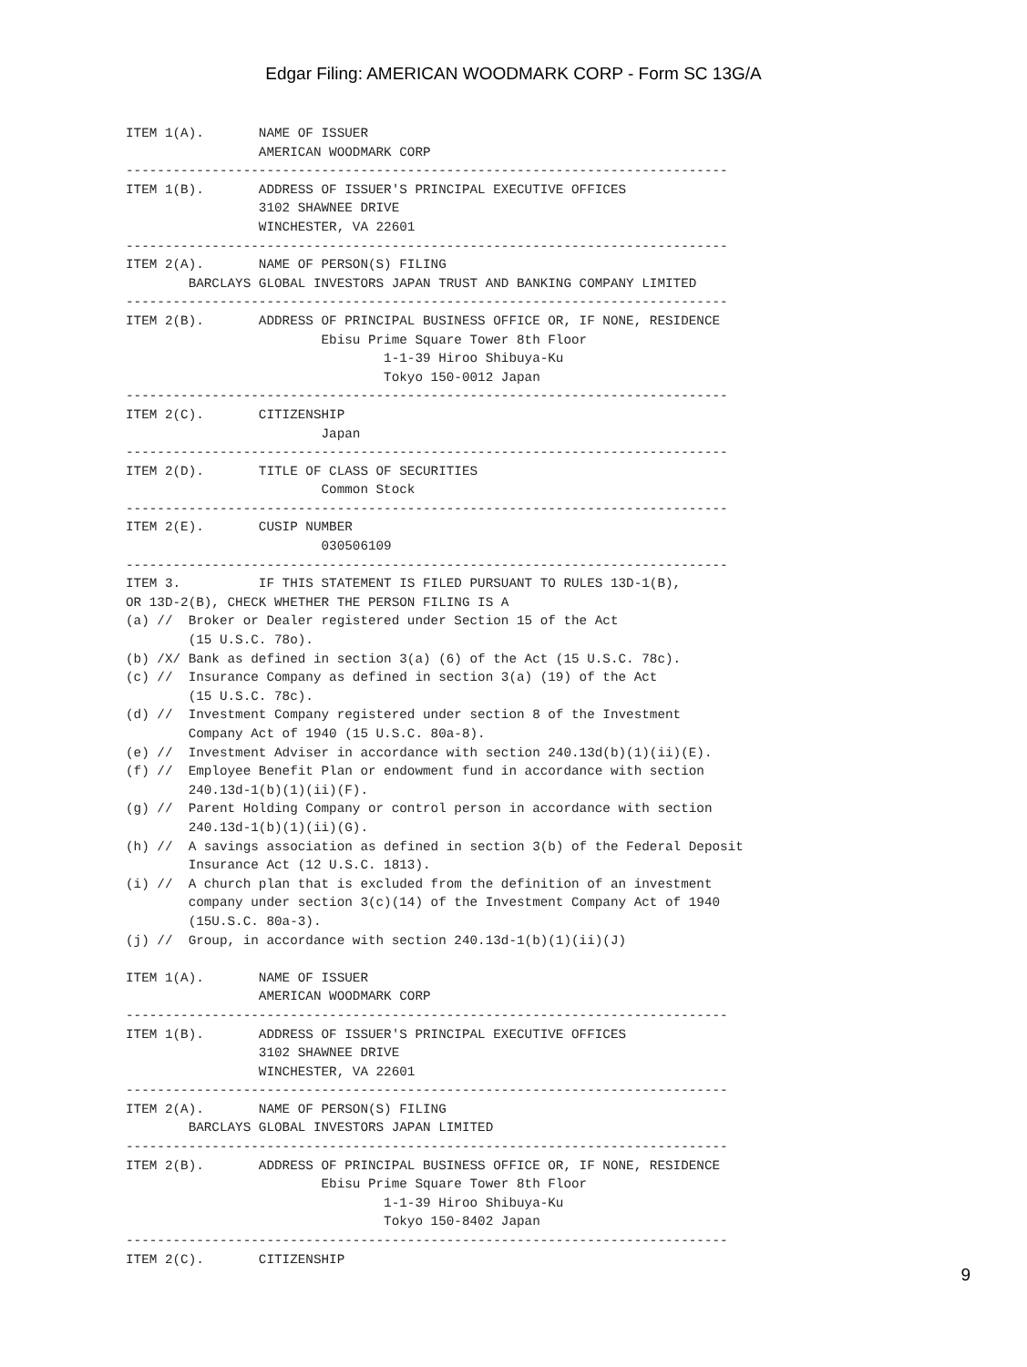Edgar Filing: AMERICAN WOODMARK CORP - Form SC 13G/A
ITEM 1(A).       NAME OF ISSUER
                 AMERICAN WOODMARK CORP
-----------------------------------------------------------------------------
ITEM 1(B).       ADDRESS OF ISSUER'S PRINCIPAL EXECUTIVE OFFICES
                 3102 SHAWNEE DRIVE
                 WINCHESTER, VA 22601
-----------------------------------------------------------------------------
ITEM 2(A).       NAME OF PERSON(S) FILING
        BARCLAYS GLOBAL INVESTORS JAPAN TRUST AND BANKING COMPANY LIMITED
-----------------------------------------------------------------------------
ITEM 2(B).       ADDRESS OF PRINCIPAL BUSINESS OFFICE OR, IF NONE, RESIDENCE
                         Ebisu Prime Square Tower 8th Floor
                                 1-1-39 Hiroo Shibuya-Ku
                                 Tokyo 150-0012 Japan
-----------------------------------------------------------------------------
ITEM 2(C).       CITIZENSHIP
                         Japan
-----------------------------------------------------------------------------
ITEM 2(D).       TITLE OF CLASS OF SECURITIES
                         Common Stock
-----------------------------------------------------------------------------
ITEM 2(E).       CUSIP NUMBER
                         030506109
-----------------------------------------------------------------------------
ITEM 3.          IF THIS STATEMENT IS FILED PURSUANT TO RULES 13D-1(B),
OR 13D-2(B), CHECK WHETHER THE PERSON FILING IS A
(a) //  Broker or Dealer registered under Section 15 of the Act
        (15 U.S.C. 78o).
(b) /X/ Bank as defined in section 3(a) (6) of the Act (15 U.S.C. 78c).
(c) //  Insurance Company as defined in section 3(a) (19) of the Act
        (15 U.S.C. 78c).
(d) //  Investment Company registered under section 8 of the Investment
        Company Act of 1940 (15 U.S.C. 80a-8).
(e) //  Investment Adviser in accordance with section 240.13d(b)(1)(ii)(E).
(f) //  Employee Benefit Plan or endowment fund in accordance with section
        240.13d-1(b)(1)(ii)(F).
(g) //  Parent Holding Company or control person in accordance with section
        240.13d-1(b)(1)(ii)(G).
(h) //  A savings association as defined in section 3(b) of the Federal Deposit
        Insurance Act (12 U.S.C. 1813).
(i) //  A church plan that is excluded from the definition of an investment
        company under section 3(c)(14) of the Investment Company Act of 1940
        (15U.S.C. 80a-3).
(j) //  Group, in accordance with section 240.13d-1(b)(1)(ii)(J)

ITEM 1(A).       NAME OF ISSUER
                 AMERICAN WOODMARK CORP
-----------------------------------------------------------------------------
ITEM 1(B).       ADDRESS OF ISSUER'S PRINCIPAL EXECUTIVE OFFICES
                 3102 SHAWNEE DRIVE
                 WINCHESTER, VA 22601
-----------------------------------------------------------------------------
ITEM 2(A).       NAME OF PERSON(S) FILING
        BARCLAYS GLOBAL INVESTORS JAPAN LIMITED
-----------------------------------------------------------------------------
ITEM 2(B).       ADDRESS OF PRINCIPAL BUSINESS OFFICE OR, IF NONE, RESIDENCE
                         Ebisu Prime Square Tower 8th Floor
                                 1-1-39 Hiroo Shibuya-Ku
                                 Tokyo 150-8402 Japan
-----------------------------------------------------------------------------
ITEM 2(C).       CITIZENSHIP
9